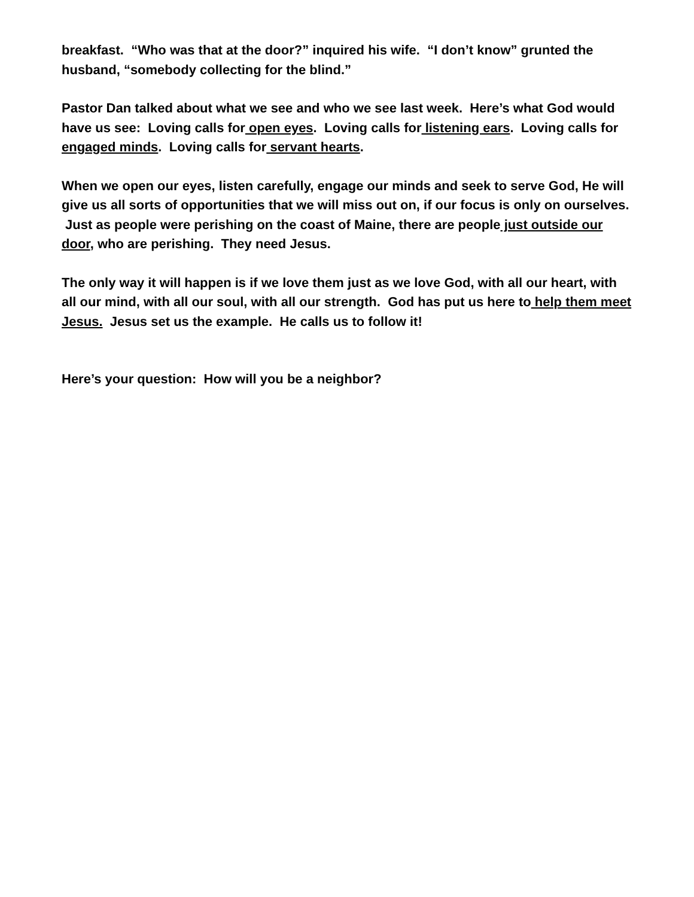breakfast. “Who was that at the door?” inquired his wife. “I don’t know” grunted the husband, “somebody collecting for the blind.”
Pastor Dan talked about what we see and who we see last week. Here’s what God would have us see: Loving calls for open eyes. Loving calls for listening ears. Loving calls for engaged minds. Loving calls for servant hearts.
When we open our eyes, listen carefully, engage our minds and seek to serve God, He will give us all sorts of opportunities that we will miss out on, if our focus is only on ourselves. Just as people were perishing on the coast of Maine, there are people just outside our door, who are perishing. They need Jesus.
The only way it will happen is if we love them just as we love God, with all our heart, with all our mind, with all our soul, with all our strength. God has put us here to help them meet Jesus. Jesus set us the example. He calls us to follow it!
Here’s your question: How will you be a neighbor?